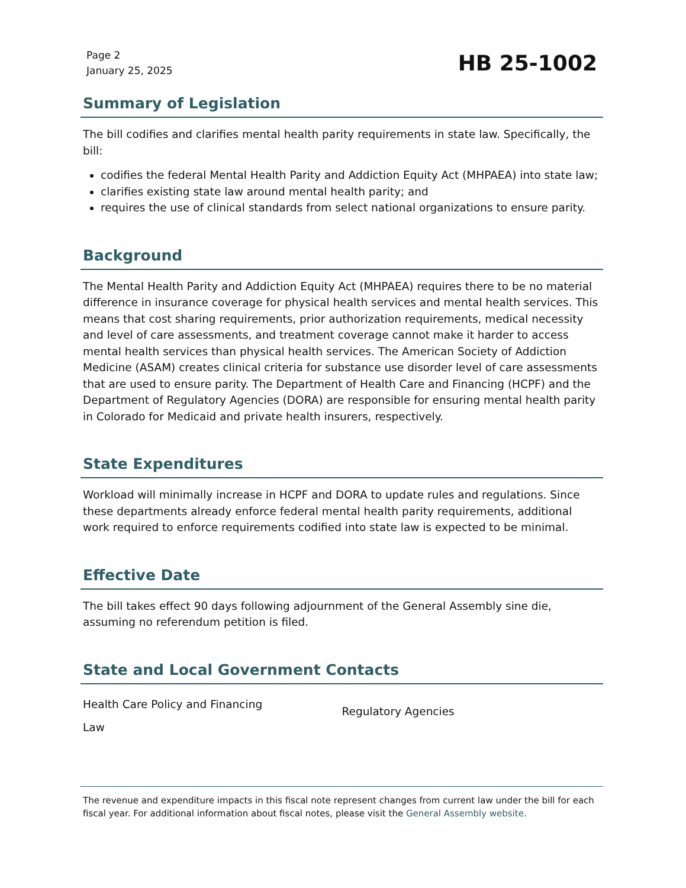Page 2
January 25, 2025
HB 25-1002
Summary of Legislation
The bill codifies and clarifies mental health parity requirements in state law. Specifically, the bill:
codifies the federal Mental Health Parity and Addiction Equity Act (MHPAEA) into state law;
clarifies existing state law around mental health parity; and
requires the use of clinical standards from select national organizations to ensure parity.
Background
The Mental Health Parity and Addiction Equity Act (MHPAEA) requires there to be no material difference in insurance coverage for physical health services and mental health services. This means that cost sharing requirements, prior authorization requirements, medical necessity and level of care assessments, and treatment coverage cannot make it harder to access mental health services than physical health services. The American Society of Addiction Medicine (ASAM) creates clinical criteria for substance use disorder level of care assessments that are used to ensure parity. The Department of Health Care and Financing (HCPF) and the Department of Regulatory Agencies (DORA) are responsible for ensuring mental health parity in Colorado for Medicaid and private health insurers, respectively.
State Expenditures
Workload will minimally increase in HCPF and DORA to update rules and regulations. Since these departments already enforce federal mental health parity requirements, additional work required to enforce requirements codified into state law is expected to be minimal.
Effective Date
The bill takes effect 90 days following adjournment of the General Assembly sine die, assuming no referendum petition is filed.
State and Local Government Contacts
Health Care Policy and Financing
Law
Regulatory Agencies
The revenue and expenditure impacts in this fiscal note represent changes from current law under the bill for each fiscal year. For additional information about fiscal notes, please visit the General Assembly website.